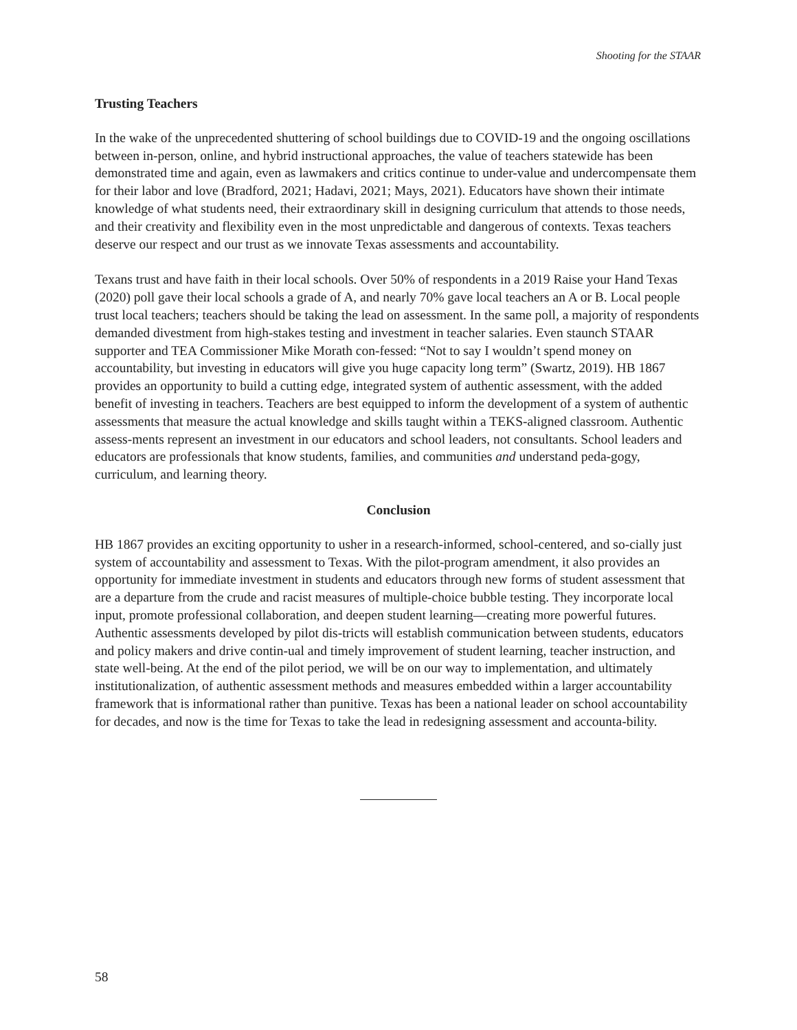Shooting for the STAAR
Trusting Teachers
In the wake of the unprecedented shuttering of school buildings due to COVID-19 and the ongoing oscillations between in-person, online, and hybrid instructional approaches, the value of teachers statewide has been demonstrated time and again, even as lawmakers and critics continue to under-value and undercompensate them for their labor and love (Bradford, 2021; Hadavi, 2021; Mays, 2021). Educators have shown their intimate knowledge of what students need, their extraordinary skill in designing curriculum that attends to those needs, and their creativity and flexibility even in the most unpredictable and dangerous of contexts. Texas teachers deserve our respect and our trust as we innovate Texas assessments and accountability.
Texans trust and have faith in their local schools. Over 50% of respondents in a 2019 Raise your Hand Texas (2020) poll gave their local schools a grade of A, and nearly 70% gave local teachers an A or B. Local people trust local teachers; teachers should be taking the lead on assessment. In the same poll, a majority of respondents demanded divestment from high-stakes testing and investment in teacher salaries. Even staunch STAAR supporter and TEA Commissioner Mike Morath con-fessed: “Not to say I wouldn’t spend money on accountability, but investing in educators will give you huge capacity long term” (Swartz, 2019). HB 1867 provides an opportunity to build a cutting edge, integrated system of authentic assessment, with the added benefit of investing in teachers. Teachers are best equipped to inform the development of a system of authentic assessments that measure the actual knowledge and skills taught within a TEKS-aligned classroom. Authentic assess-ments represent an investment in our educators and school leaders, not consultants. School leaders and educators are professionals that know students, families, and communities and understand peda-gogy, curriculum, and learning theory.
Conclusion
HB 1867 provides an exciting opportunity to usher in a research-informed, school-centered, and so-cially just system of accountability and assessment to Texas. With the pilot-program amendment, it also provides an opportunity for immediate investment in students and educators through new forms of student assessment that are a departure from the crude and racist measures of multiple-choice bubble testing. They incorporate local input, promote professional collaboration, and deepen student learning—creating more powerful futures. Authentic assessments developed by pilot dis-tricts will establish communication between students, educators and policy makers and drive contin-ual and timely improvement of student learning, teacher instruction, and state well-being. At the end of the pilot period, we will be on our way to implementation, and ultimately institutionalization, of authentic assessment methods and measures embedded within a larger accountability framework that is informational rather than punitive. Texas has been a national leader on school accountability for decades, and now is the time for Texas to take the lead in redesigning assessment and accounta-bility.
58